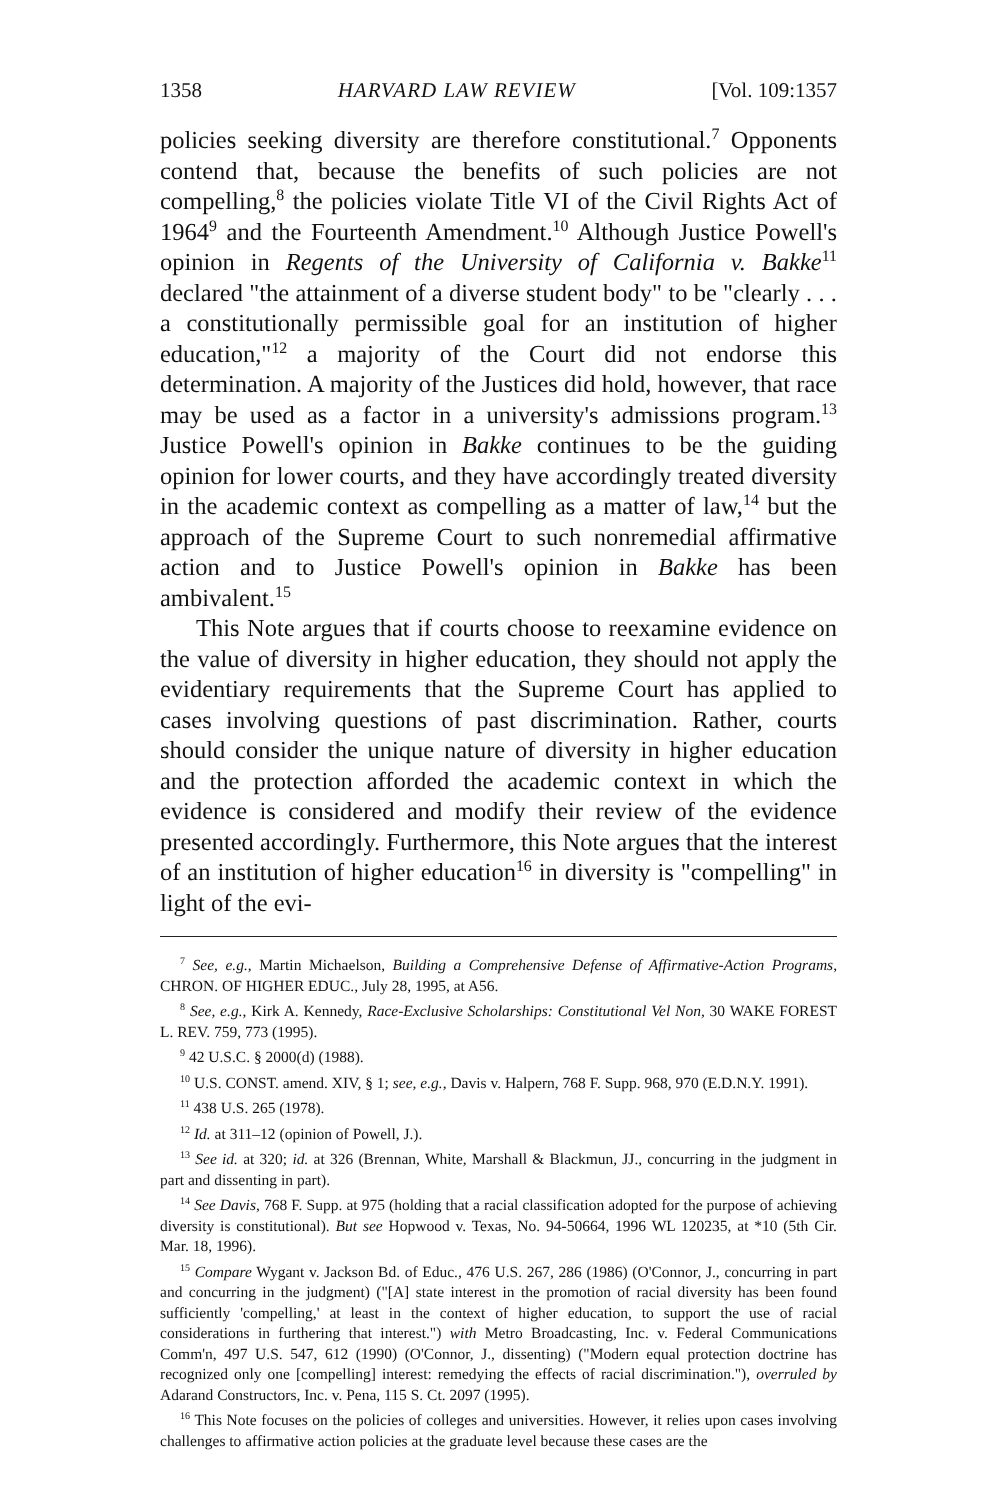1358 HARVARD LAW REVIEW [Vol. 109:1357
policies seeking diversity are therefore constitutional.<sup>7</sup> Opponents contend that, because the benefits of such policies are not compelling,<sup>8</sup> the policies violate Title VI of the Civil Rights Act of 1964<sup>9</sup> and the Fourteenth Amendment.<sup>10</sup> Although Justice Powell's opinion in Regents of the University of California v. Bakke<sup>11</sup> declared "the attainment of a diverse student body" to be "clearly . . . a constitutionally permissible goal for an institution of higher education,"<sup>12</sup> a majority of the Court did not endorse this determination. A majority of the Justices did hold, however, that race may be used as a factor in a university's admissions program.<sup>13</sup> Justice Powell's opinion in Bakke continues to be the guiding opinion for lower courts, and they have accordingly treated diversity in the academic context as compelling as a matter of law,<sup>14</sup> but the approach of the Supreme Court to such nonremedial affirmative action and to Justice Powell's opinion in Bakke has been ambivalent.<sup>15</sup>
This Note argues that if courts choose to reexamine evidence on the value of diversity in higher education, they should not apply the evidentiary requirements that the Supreme Court has applied to cases involving questions of past discrimination. Rather, courts should consider the unique nature of diversity in higher education and the protection afforded the academic context in which the evidence is considered and modify their review of the evidence presented accordingly. Furthermore, this Note argues that the interest of an institution of higher education<sup>16</sup> in diversity is "compelling" in light of the evi-
<sup>7</sup> See, e.g., Martin Michaelson, Building a Comprehensive Defense of Affirmative-Action Programs, CHRON. OF HIGHER EDUC., July 28, 1995, at A56.
<sup>8</sup> See, e.g., Kirk A. Kennedy, Race-Exclusive Scholarships: Constitutional Vel Non, 30 WAKE FOREST L. REV. 759, 773 (1995).
<sup>9</sup> 42 U.S.C. § 2000(d) (1988).
<sup>10</sup> U.S. CONST. amend. XIV, § 1; see, e.g., Davis v. Halpern, 768 F. Supp. 968, 970 (E.D.N.Y. 1991).
<sup>11</sup> 438 U.S. 265 (1978).
<sup>12</sup> Id. at 311–12 (opinion of Powell, J.).
<sup>13</sup> See id. at 320; id. at 326 (Brennan, White, Marshall & Blackmun, JJ., concurring in the judgment in part and dissenting in part).
<sup>14</sup> See Davis, 768 F. Supp. at 975 (holding that a racial classification adopted for the purpose of achieving diversity is constitutional). But see Hopwood v. Texas, No. 94-50664, 1996 WL 120235, at *10 (5th Cir. Mar. 18, 1996).
<sup>15</sup> Compare Wygant v. Jackson Bd. of Educ., 476 U.S. 267, 286 (1986) (O'Connor, J., concurring in part and concurring in the judgment) ("[A] state interest in the promotion of racial diversity has been found sufficiently 'compelling,' at least in the context of higher education, to support the use of racial considerations in furthering that interest.") with Metro Broadcasting, Inc. v. Federal Communications Comm'n, 497 U.S. 547, 612 (1990) (O'Connor, J., dissenting) ("Modern equal protection doctrine has recognized only one [compelling] interest: remedying the effects of racial discrimination."), overruled by Adarand Constructors, Inc. v. Pena, 115 S. Ct. 2097 (1995).
<sup>16</sup> This Note focuses on the policies of colleges and universities. However, it relies upon cases involving challenges to affirmative action policies at the graduate level because these cases are the